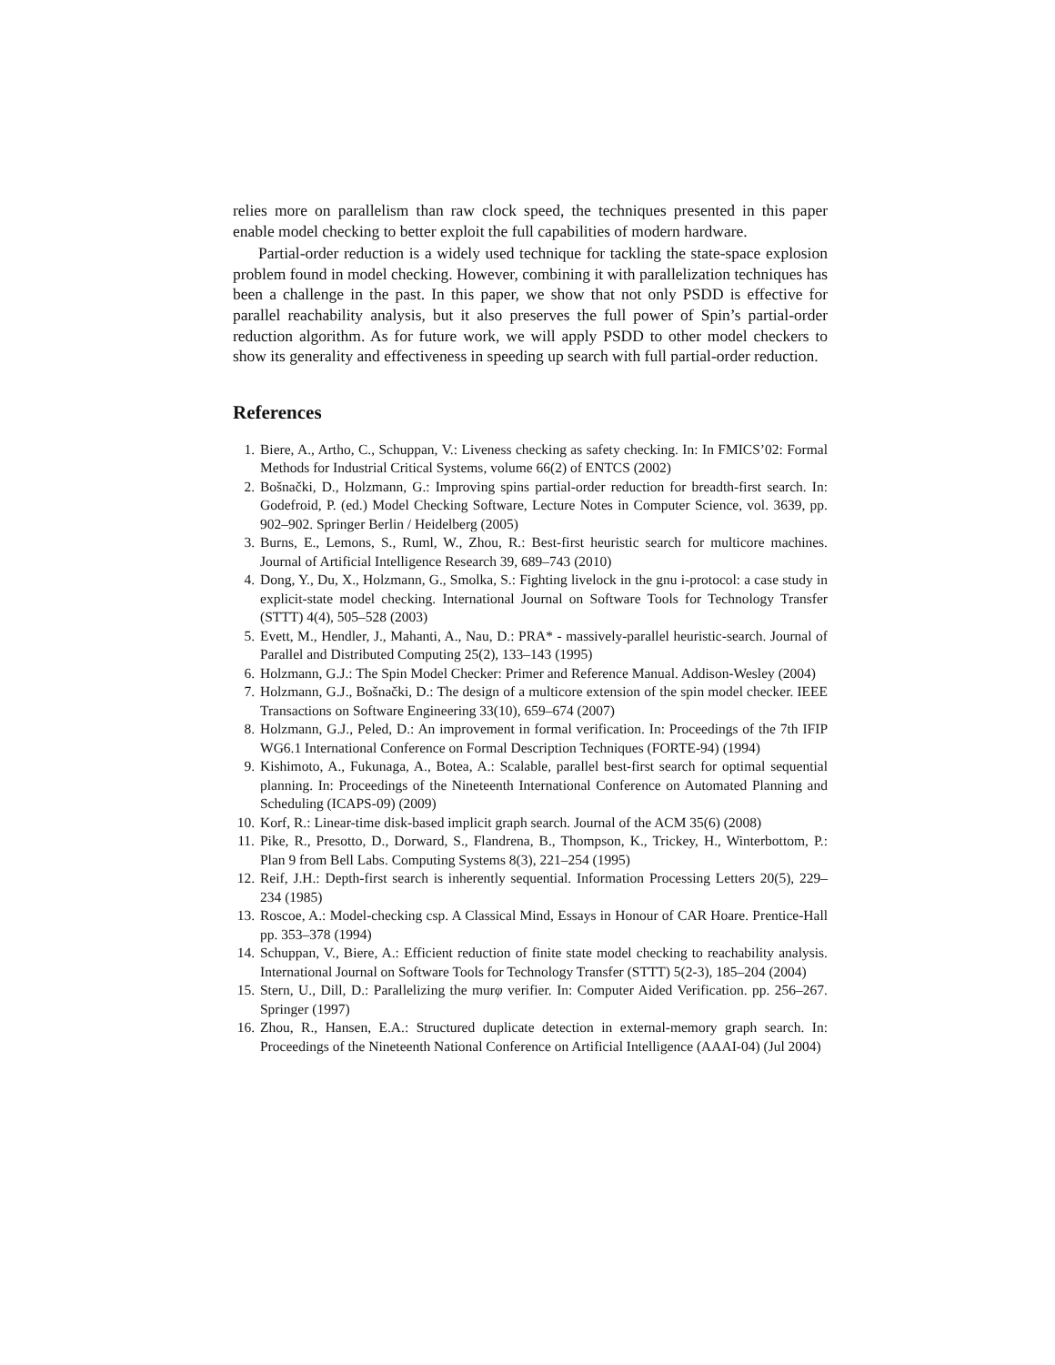relies more on parallelism than raw clock speed, the techniques presented in this paper enable model checking to better exploit the full capabilities of modern hardware.
Partial-order reduction is a widely used technique for tackling the state-space explosion problem found in model checking. However, combining it with parallelization techniques has been a challenge in the past. In this paper, we show that not only PSDD is effective for parallel reachability analysis, but it also preserves the full power of Spin’s partial-order reduction algorithm. As for future work, we will apply PSDD to other model checkers to show its generality and effectiveness in speeding up search with full partial-order reduction.
References
1. Biere, A., Artho, C., Schuppan, V.: Liveness checking as safety checking. In: In FMICS’02: Formal Methods for Industrial Critical Systems, volume 66(2) of ENTCS (2002)
2. Bošnački, D., Holzmann, G.: Improving spins partial-order reduction for breadth-first search. In: Godefroid, P. (ed.) Model Checking Software, Lecture Notes in Computer Science, vol. 3639, pp. 902–902. Springer Berlin / Heidelberg (2005)
3. Burns, E., Lemons, S., Ruml, W., Zhou, R.: Best-first heuristic search for multicore machines. Journal of Artificial Intelligence Research 39, 689–743 (2010)
4. Dong, Y., Du, X., Holzmann, G., Smolka, S.: Fighting livelock in the gnu i-protocol: a case study in explicit-state model checking. International Journal on Software Tools for Technology Transfer (STTT) 4(4), 505–528 (2003)
5. Evett, M., Hendler, J., Mahanti, A., Nau, D.: PRA* - massively-parallel heuristic-search. Journal of Parallel and Distributed Computing 25(2), 133–143 (1995)
6. Holzmann, G.J.: The Spin Model Checker: Primer and Reference Manual. Addison-Wesley (2004)
7. Holzmann, G.J., Bošnački, D.: The design of a multicore extension of the spin model checker. IEEE Transactions on Software Engineering 33(10), 659–674 (2007)
8. Holzmann, G.J., Peled, D.: An improvement in formal verification. In: Proceedings of the 7th IFIP WG6.1 International Conference on Formal Description Techniques (FORTE-94) (1994)
9. Kishimoto, A., Fukunaga, A., Botea, A.: Scalable, parallel best-first search for optimal sequential planning. In: Proceedings of the Nineteenth International Conference on Automated Planning and Scheduling (ICAPS-09) (2009)
10. Korf, R.: Linear-time disk-based implicit graph search. Journal of the ACM 35(6) (2008)
11. Pike, R., Presotto, D., Dorward, S., Flandrena, B., Thompson, K., Trickey, H., Winterbottom, P.: Plan 9 from Bell Labs. Computing Systems 8(3), 221–254 (1995)
12. Reif, J.H.: Depth-first search is inherently sequential. Information Processing Letters 20(5), 229–234 (1985)
13. Roscoe, A.: Model-checking csp. A Classical Mind, Essays in Honour of CAR Hoare. Prentice-Hall pp. 353–378 (1994)
14. Schuppan, V., Biere, A.: Efficient reduction of finite state model checking to reachability analysis. International Journal on Software Tools for Technology Transfer (STTT) 5(2-3), 185–204 (2004)
15. Stern, U., Dill, D.: Parallelizing the murφ verifier. In: Computer Aided Verification. pp. 256–267. Springer (1997)
16. Zhou, R., Hansen, E.A.: Structured duplicate detection in external-memory graph search. In: Proceedings of the Nineteenth National Conference on Artificial Intelligence (AAAI-04) (Jul 2004)